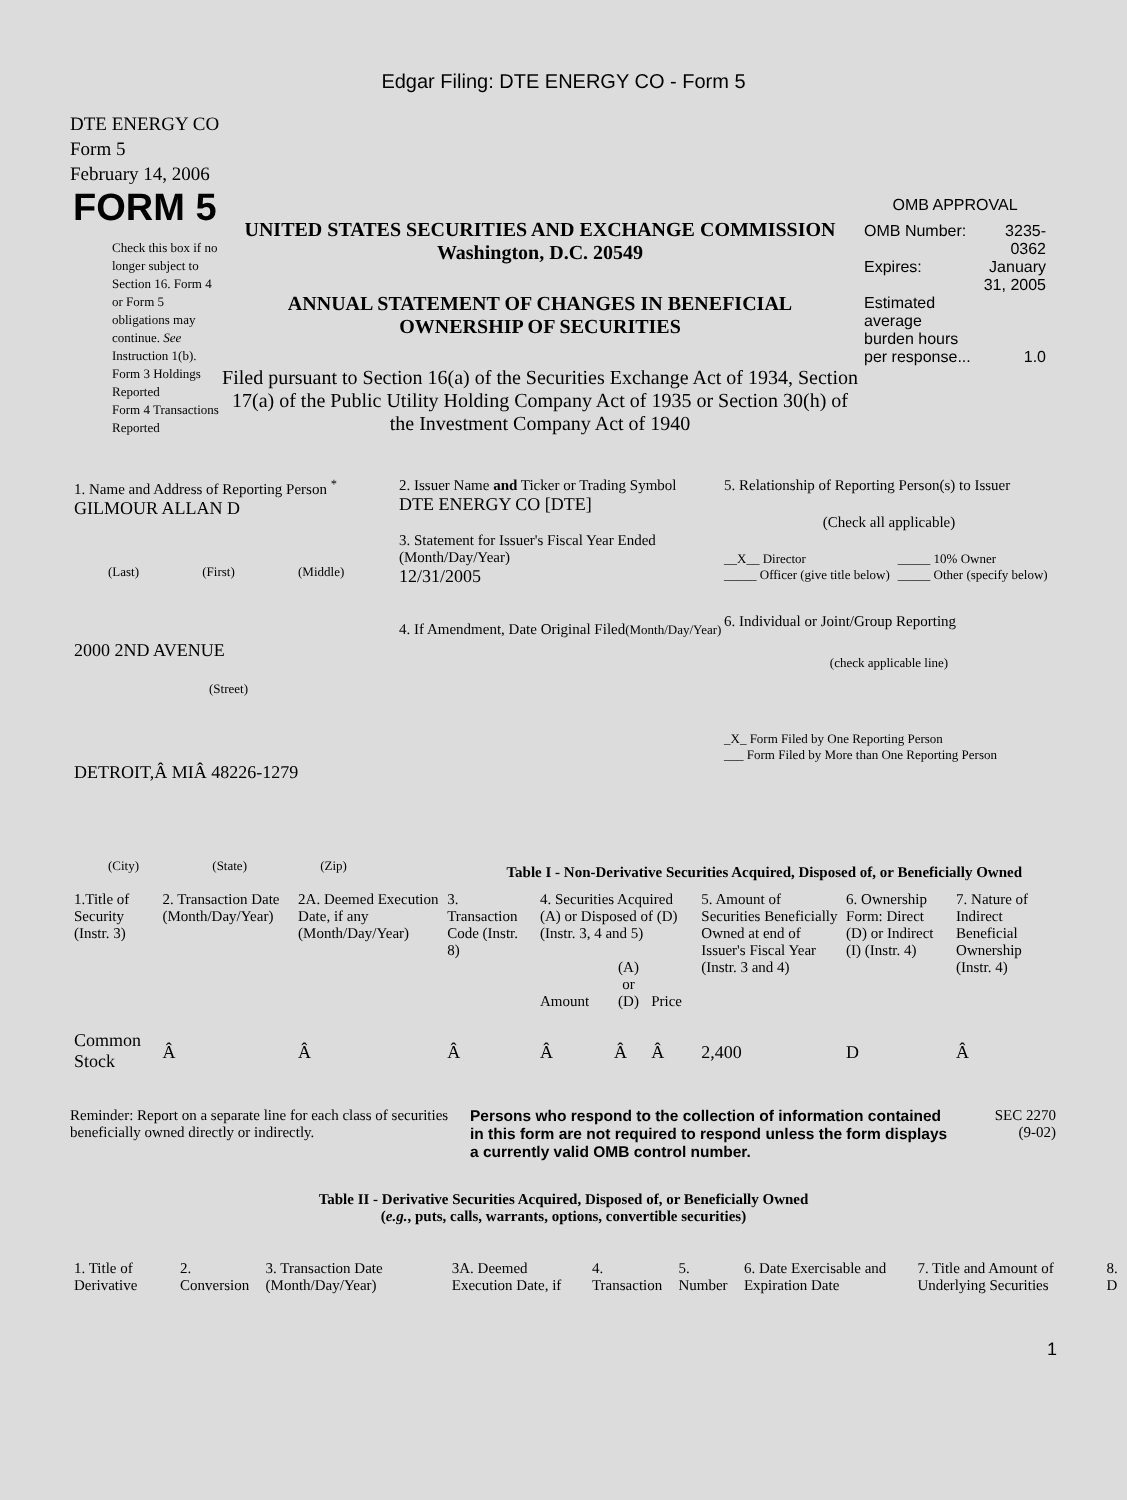Edgar Filing: DTE ENERGY CO - Form 5
DTE ENERGY CO
Form 5
February 14, 2006
FORM 5
Check this box if no longer subject to Section 16. Form 4 or Form 5 obligations may continue. See Instruction 1(b).
Form 3 Holdings Reported
Form 4 Transactions Reported
UNITED STATES SECURITIES AND EXCHANGE COMMISSION
Washington, D.C. 20549
ANNUAL STATEMENT OF CHANGES IN BENEFICIAL
OWNERSHIP OF SECURITIES
Filed pursuant to Section 16(a) of the Securities Exchange Act of 1934, Section 17(a) of the Public Utility Holding Company Act of 1935 or Section 30(h) of the Investment Company Act of 1940
OMB APPROVAL
| OMB Number: | 3235-0362 |
| Expires: | January 31, 2005 |
| Estimated average burden hours per response... | 1.0 |
1. Name and Address of Reporting Person <sup>*</sup>
GILMOUR ALLAN D
(Last) (First) (Middle)
2000 2ND AVENUE
(Street)
DETROIT,Â MIÂ 48226-1279
(City) (State) (Zip)
2. Issuer Name and Ticker or Trading Symbol
DTE ENERGY CO [DTE]
3. Statement for Issuer's Fiscal Year Ended (Month/Day/Year)
12/31/2005
4. If Amendment, Date Original Filed(Month/Day/Year)
5. Relationship of Reporting Person(s) to Issuer
(Check all applicable)
| __X__ Director | _____ 10% Owner |
| _____ Officer (give title below) | _____ Other (specify below) |
6. Individual or Joint/Group Reporting
(check applicable line)
_X_ Form Filed by One Reporting Person
___ Form Filed by More than One Reporting Person
Table I - Non-Derivative Securities Acquired, Disposed of, or Beneficially Owned
| 1.Title of Security (Instr. 3) | 2. Transaction Date (Month/Day/Year) | 2A. Deemed Execution Date, if any (Month/Day/Year) | 3. Transaction Code (Instr. 8) | 4. Securities Acquired (A) or Disposed of (D) (Instr. 3, 4 and 5) | | | 5. Amount of Securities Beneficially Owned at end of Issuer's Fiscal Year (Instr. 3 and 4) | 6. Ownership Form: Direct (D) or Indirect (I) (Instr. 4) | 7. Nature of Indirect Beneficial Ownership (Instr. 4) |
| | | | | Amount | (A) or (D) | Price | | | |
| Common Stock | Â | Â | Â | Â | Â | Â | 2,400 | D | Â |
Reminder: Report on a separate line for each class of securities beneficially owned directly or indirectly.
Persons who respond to the collection of information contained in this form are not required to respond unless the form displays a currently valid OMB control number.
SEC 2270
(9-02)
Table II - Derivative Securities Acquired, Disposed of, or Beneficially Owned
(e.g., puts, calls, warrants, options, convertible securities)
| 1. Title of Derivative | 2. Conversion | 3. Transaction Date (Month/Day/Year) | 3A. Deemed Execution Date, if | 4. Transaction | 5. Number | 6. Date Exercisable and Expiration Date | 7. Title and Amount of Underlying Securities | 8. D |
1